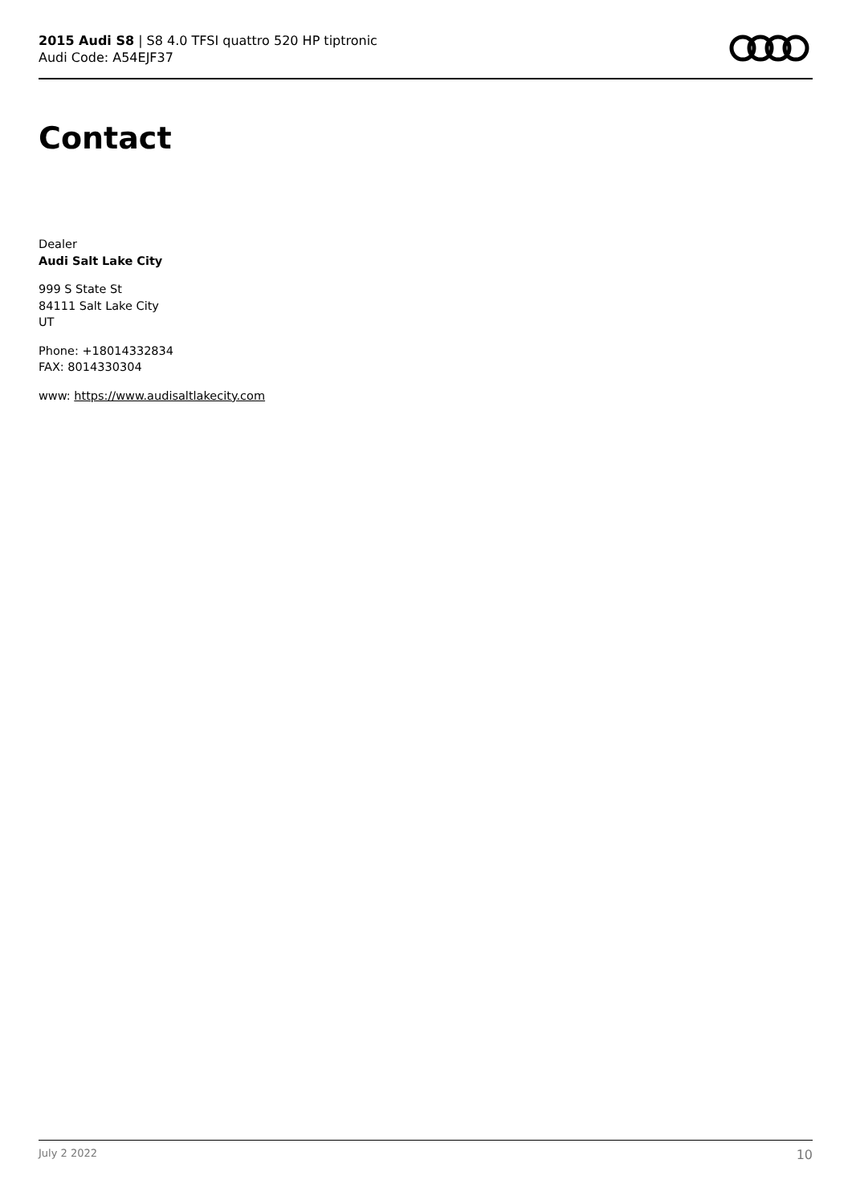2015 Audi S8 | S8 4.0 TFSI quattro 520 HP tiptronic
Audi Code: A54EJF37
Contact
Dealer
Audi Salt Lake City
999 S State St
84111 Salt Lake City
UT
Phone: +18014332834
FAX: 8014330304
www: https://www.audisaltlakecity.com
July 2 2022 10